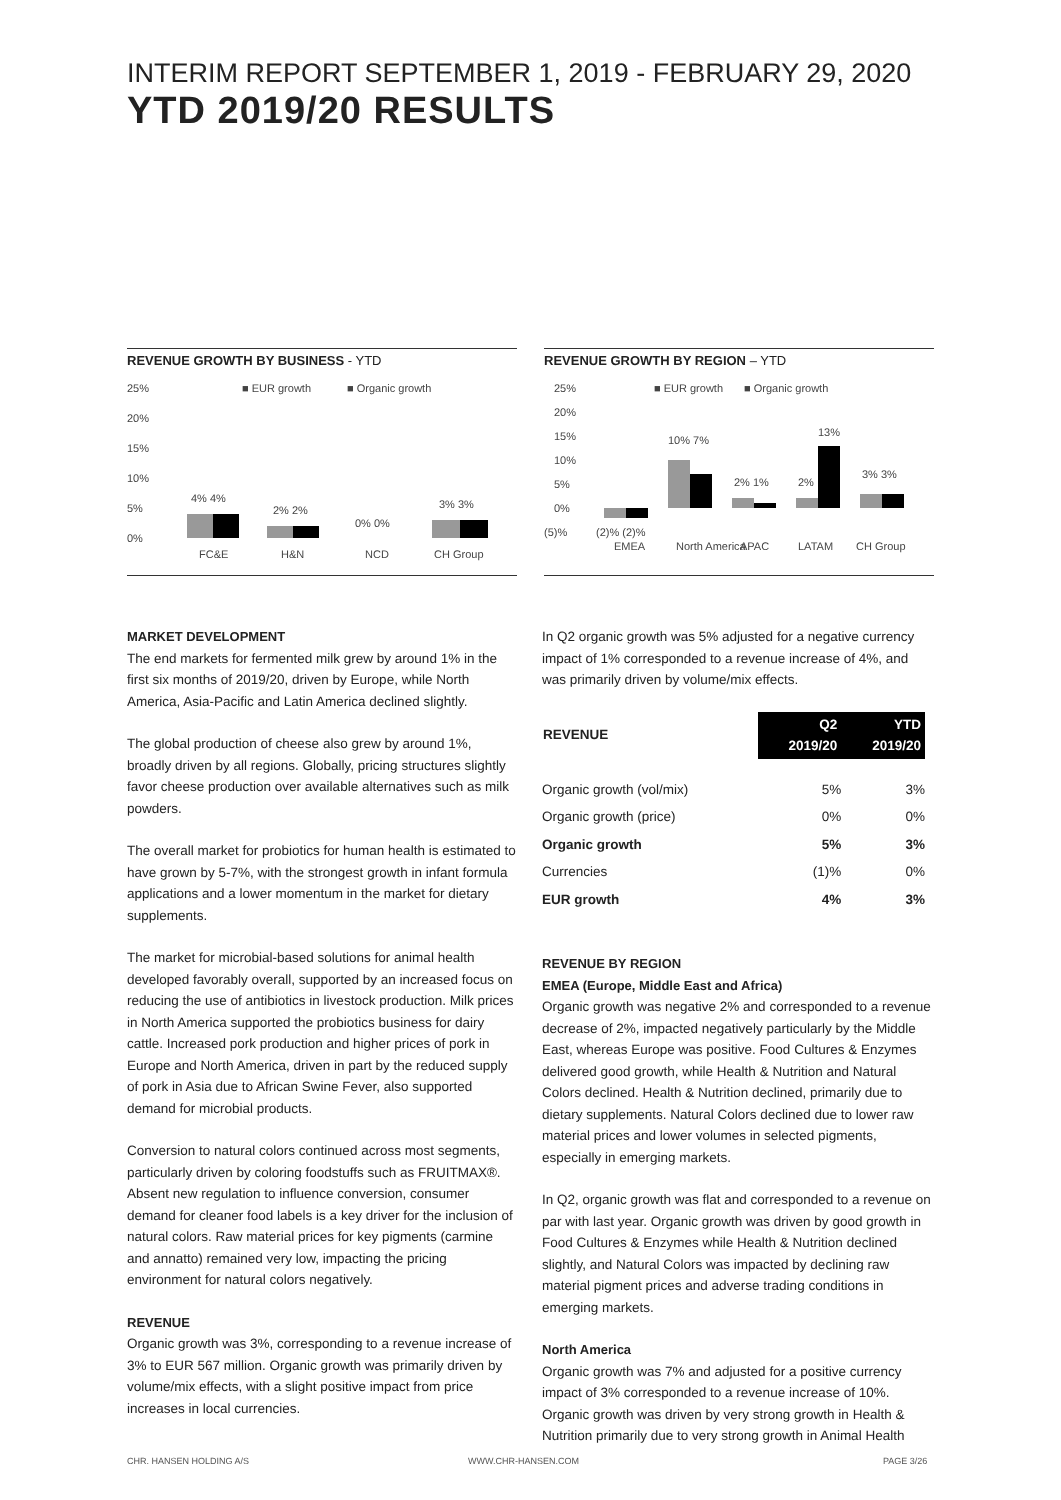INTERIM REPORT SEPTEMBER 1, 2019 - FEBRUARY 29, 2020
YTD 2019/20 RESULTS
REVENUE GROWTH BY BUSINESS - YTD
25%
20%
15%
10%
5%
0%
■ EUR growth
■ Organic growth
4% 4%
2% 2%
0% 0%
3% 3%
FC&E
H&N
NCD
CH Group
REVENUE GROWTH BY REGION – YTD
25%
20%
15%
10%
5%
0%
(5)%
■ EUR growth
■ Organic growth
(2)% (2)%
10% 7%
2% 1%
2%
13%
3% 3%
EMEA
North America
APAC
LATAM
CH Group
MARKET DEVELOPMENT
The end markets for fermented milk grew by around 1% in the first six months of 2019/20, driven by Europe, while North America, Asia-Pacific and Latin America declined slightly.
The global production of cheese also grew by around 1%, broadly driven by all regions. Globally, pricing structures slightly favor cheese production over available alternatives such as milk powders.
The overall market for probiotics for human health is estimated to have grown by 5-7%, with the strongest growth in infant formula applications and a lower momentum in the market for dietary supplements.
The market for microbial-based solutions for animal health developed favorably overall, supported by an increased focus on reducing the use of antibiotics in livestock production. Milk prices in North America supported the probiotics business for dairy cattle. Increased pork production and higher prices of pork in Europe and North America, driven in part by the reduced supply of pork in Asia due to African Swine Fever, also supported demand for microbial products.
Conversion to natural colors continued across most segments, particularly driven by coloring foodstuffs such as FRUITMAX®. Absent new regulation to influence conversion, consumer demand for cleaner food labels is a key driver for the inclusion of natural colors. Raw material prices for key pigments (carmine and annatto) remained very low, impacting the pricing environment for natural colors negatively.
REVENUE
Organic growth was 3%, corresponding to a revenue increase of 3% to EUR 567 million. Organic growth was primarily driven by volume/mix effects, with a slight positive impact from price increases in local currencies.
In Q2 organic growth was 5% adjusted for a negative currency impact of 1% corresponded to a revenue increase of 4%, and was primarily driven by volume/mix effects.
| REVENUE | Q2 2019/20 | YTD 2019/20 |
| --- | --- | --- |
| Organic growth (vol/mix) | 5% | 3% |
| Organic growth (price) | 0% | 0% |
| Organic growth | 5% | 3% |
| Currencies | (1)% | 0% |
| EUR growth | 4% | 3% |
REVENUE BY REGION
EMEA (Europe, Middle East and Africa)
Organic growth was negative 2% and corresponded to a revenue decrease of 2%, impacted negatively particularly by the Middle East, whereas Europe was positive. Food Cultures & Enzymes delivered good growth, while Health & Nutrition and Natural Colors declined. Health & Nutrition declined, primarily due to dietary supplements. Natural Colors declined due to lower raw material prices and lower volumes in selected pigments, especially in emerging markets.
In Q2, organic growth was flat and corresponded to a revenue on par with last year. Organic growth was driven by good growth in Food Cultures & Enzymes while Health & Nutrition declined slightly, and Natural Colors was impacted by declining raw material pigment prices and adverse trading conditions in emerging markets.
North America
Organic growth was 7% and adjusted for a positive currency impact of 3% corresponded to a revenue increase of 10%. Organic growth was driven by very strong growth in Health & Nutrition primarily due to very strong growth in Animal Health
CHR. HANSEN HOLDING A/S WWW.CHR-HANSEN.COM PAGE 3/26